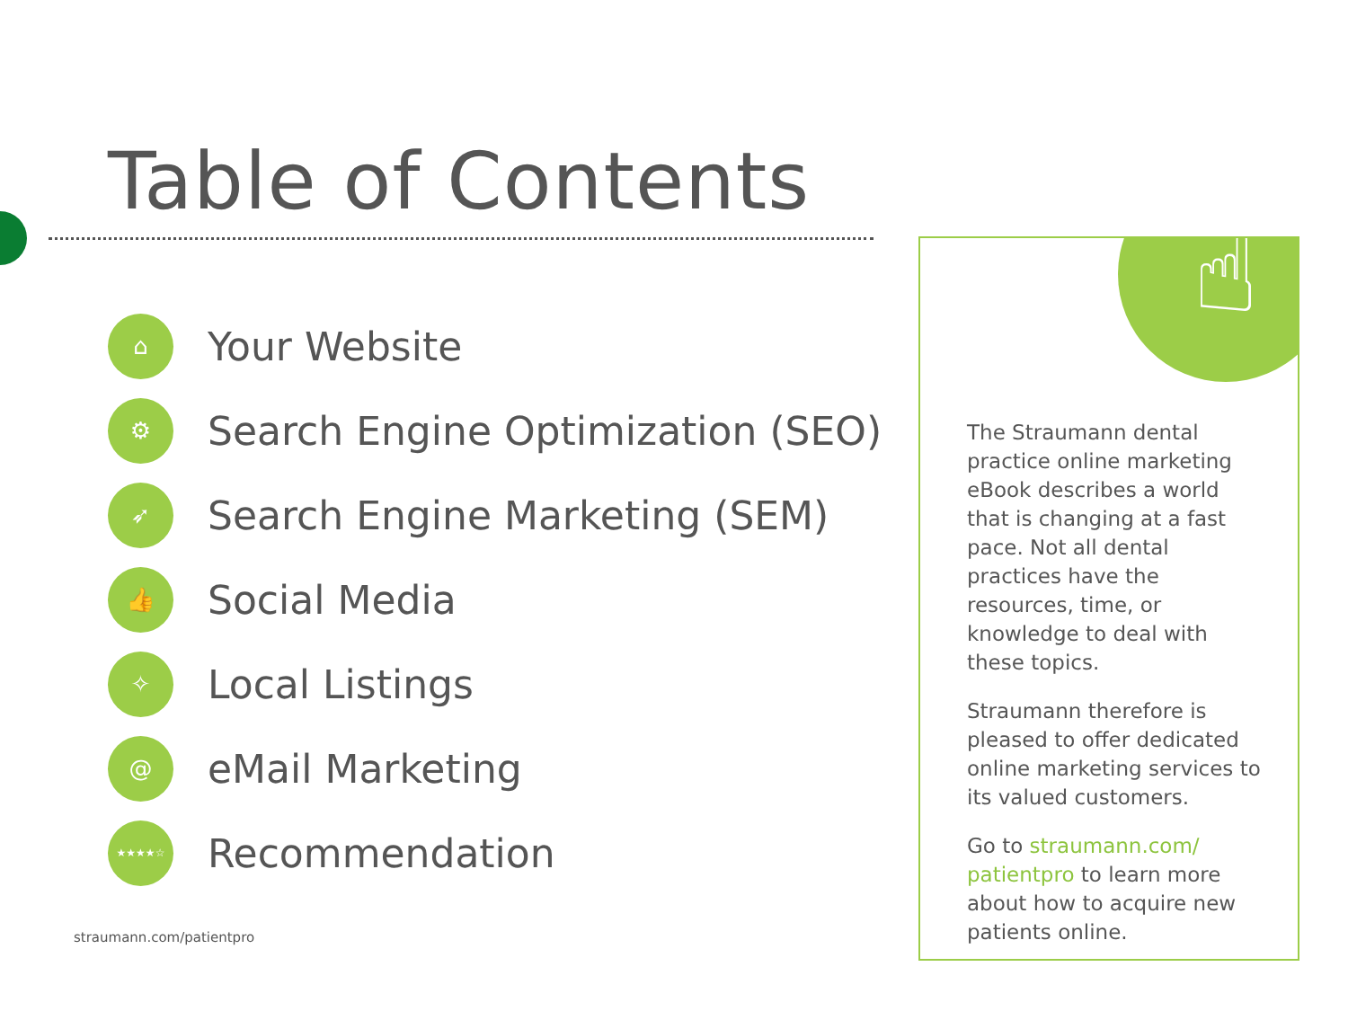Table of Contents
⌂ Your Website
⚙ Search Engine Optimization (SEO)
➶ Search Engine Marketing (SEM)
👍 Social Media
✧ Local Listings
@ eMail Marketing
★★★★☆ Recommendation
☝
The Straumann dental practice online marketing eBook describes a world that is changing at a fast pace. Not all dental practices have the resources, time, or knowledge to deal with these topics.
Straumann therefore is pleased to offer dedicated online marketing services to its valued customers.
Go to straumann.com/ patientpro to learn more about how to acquire new patients online.
straumann.com/patientpro